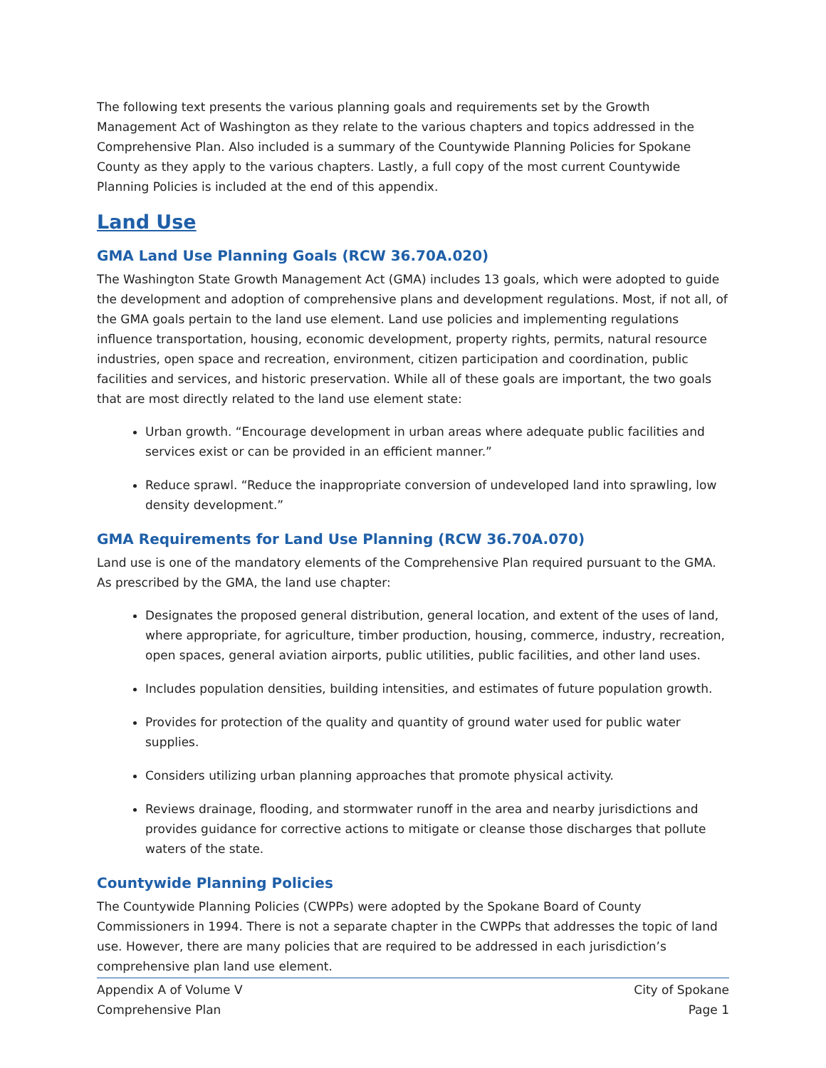The following text presents the various planning goals and requirements set by the Growth Management Act of Washington as they relate to the various chapters and topics addressed in the Comprehensive Plan. Also included is a summary of the Countywide Planning Policies for Spokane County as they apply to the various chapters. Lastly, a full copy of the most current Countywide Planning Policies is included at the end of this appendix.
Land Use
GMA Land Use Planning Goals (RCW 36.70A.020)
The Washington State Growth Management Act (GMA) includes 13 goals, which were adopted to guide the development and adoption of comprehensive plans and development regulations. Most, if not all, of the GMA goals pertain to the land use element. Land use policies and implementing regulations influence transportation, housing, economic development, property rights, permits, natural resource industries, open space and recreation, environment, citizen participation and coordination, public facilities and services, and historic preservation. While all of these goals are important, the two goals that are most directly related to the land use element state:
Urban growth. “Encourage development in urban areas where adequate public facilities and services exist or can be provided in an efficient manner.”
Reduce sprawl. “Reduce the inappropriate conversion of undeveloped land into sprawling, low density development.”
GMA Requirements for Land Use Planning (RCW 36.70A.070)
Land use is one of the mandatory elements of the Comprehensive Plan required pursuant to the GMA. As prescribed by the GMA, the land use chapter:
Designates the proposed general distribution, general location, and extent of the uses of land, where appropriate, for agriculture, timber production, housing, commerce, industry, recreation, open spaces, general aviation airports, public utilities, public facilities, and other land uses.
Includes population densities, building intensities, and estimates of future population growth.
Provides for protection of the quality and quantity of ground water used for public water supplies.
Considers utilizing urban planning approaches that promote physical activity.
Reviews drainage, flooding, and stormwater runoff in the area and nearby jurisdictions and provides guidance for corrective actions to mitigate or cleanse those discharges that pollute waters of the state.
Countywide Planning Policies
The Countywide Planning Policies (CWPPs) were adopted by the Spokane Board of County Commissioners in 1994. There is not a separate chapter in the CWPPs that addresses the topic of land use. However, there are many policies that are required to be addressed in each jurisdiction’s comprehensive plan land use element.
Appendix A of Volume V
Comprehensive Plan
City of Spokane
Page 1